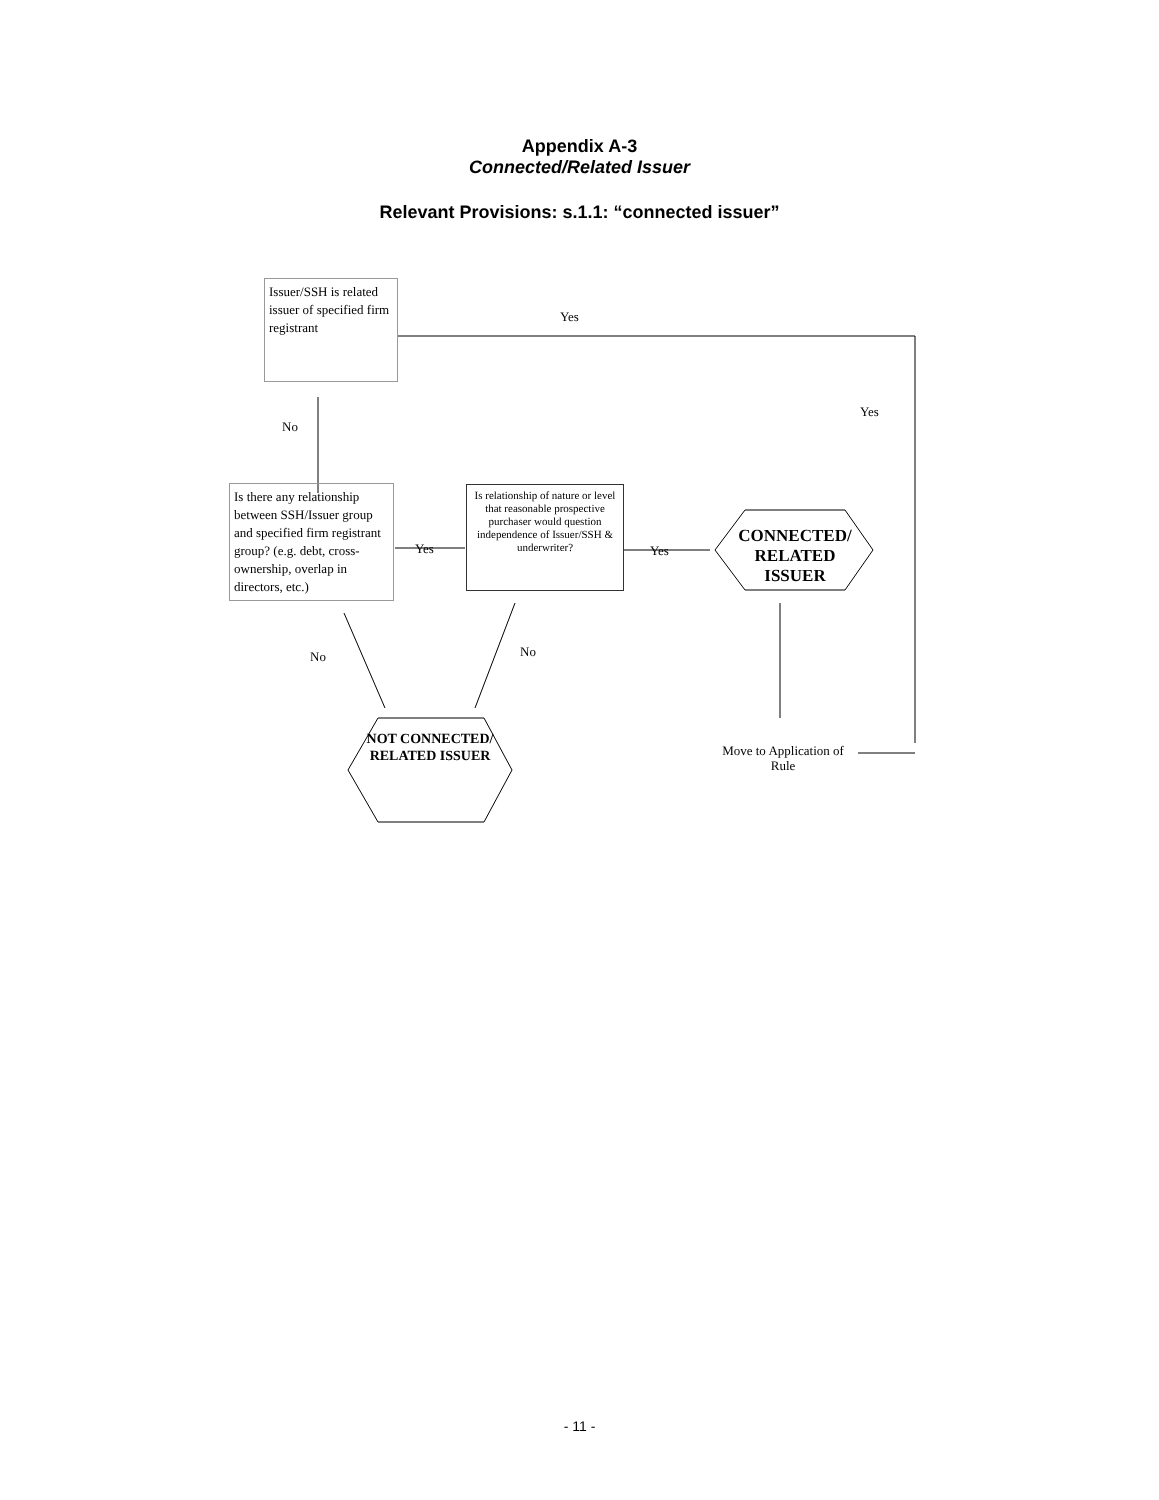Appendix A-3
Connected/Related Issuer
Relevant Provisions: s.1.1: “connected issuer”
Issuer/SSH is related issuer of specified firm registrant
Yes
Yes
No
Is there any relationship between SSH/Issuer group and specified firm registrant group? (e.g. debt, cross-ownership, overlap in directors, etc.)
Yes
Is relationship of nature or level that reasonable prospective purchaser would question independence of Issuer/SSH & underwriter?
Yes
CONNECTED/ RELATED ISSUER
No No
NOT CONNECTED/ RELATED ISSUER
Move to Application of Rule
- 11 -